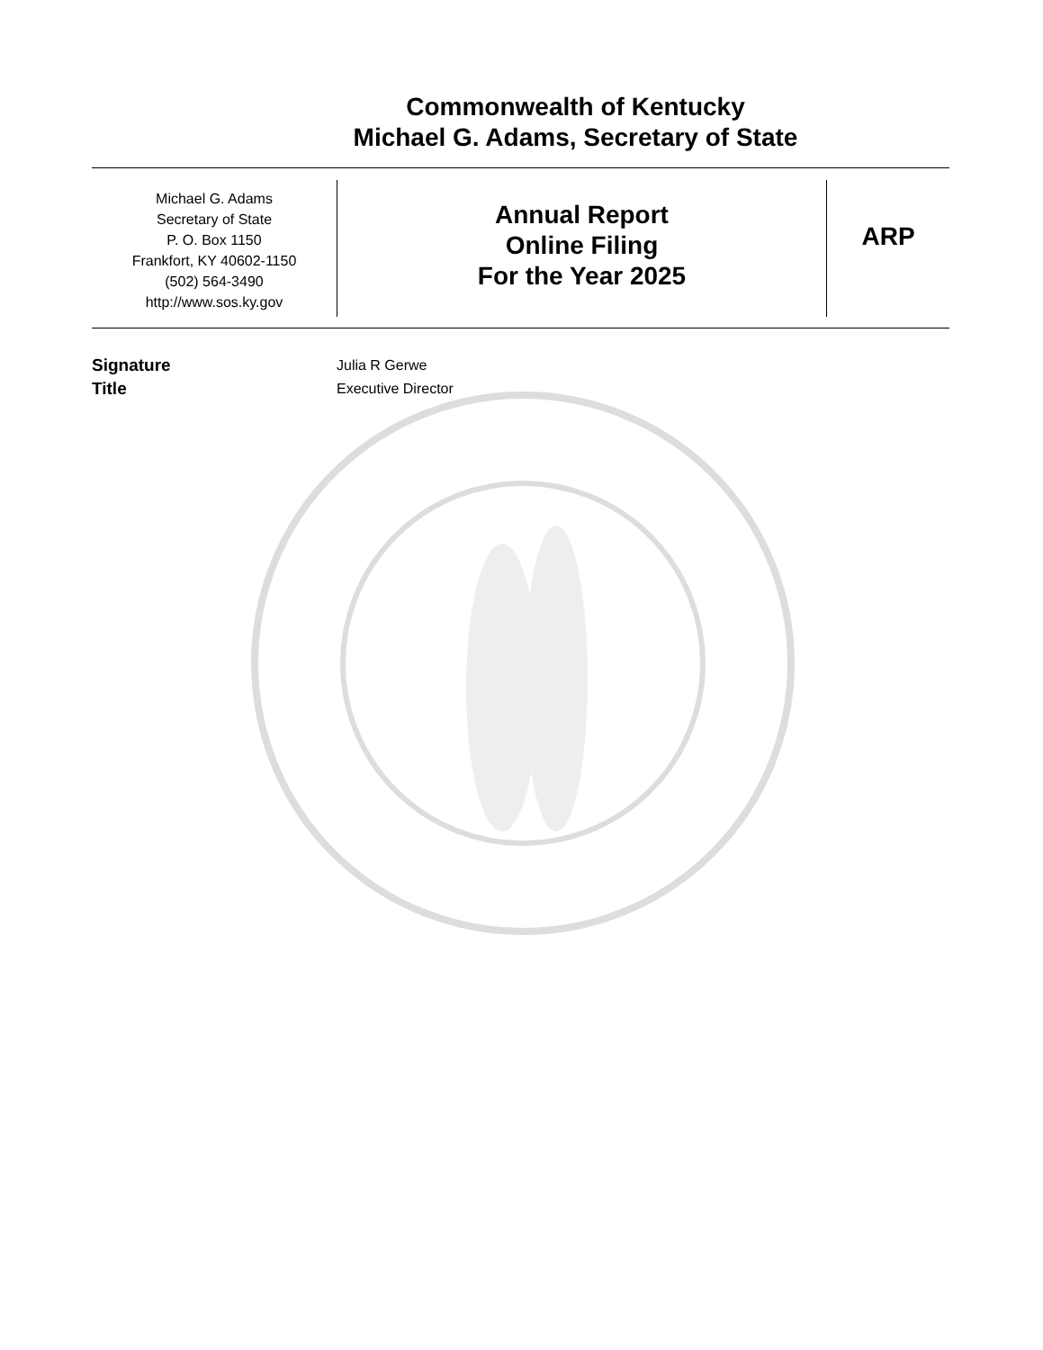Commonwealth of Kentucky
Michael G. Adams, Secretary of State
Michael G. Adams
Secretary of State
P. O. Box 1150
Frankfort, KY 40602-1150
(502) 564-3490
http://www.sos.ky.gov
Annual Report
Online Filing
For the Year 2025
ARP
Signature
Julia R Gerwe
Title
Executive Director